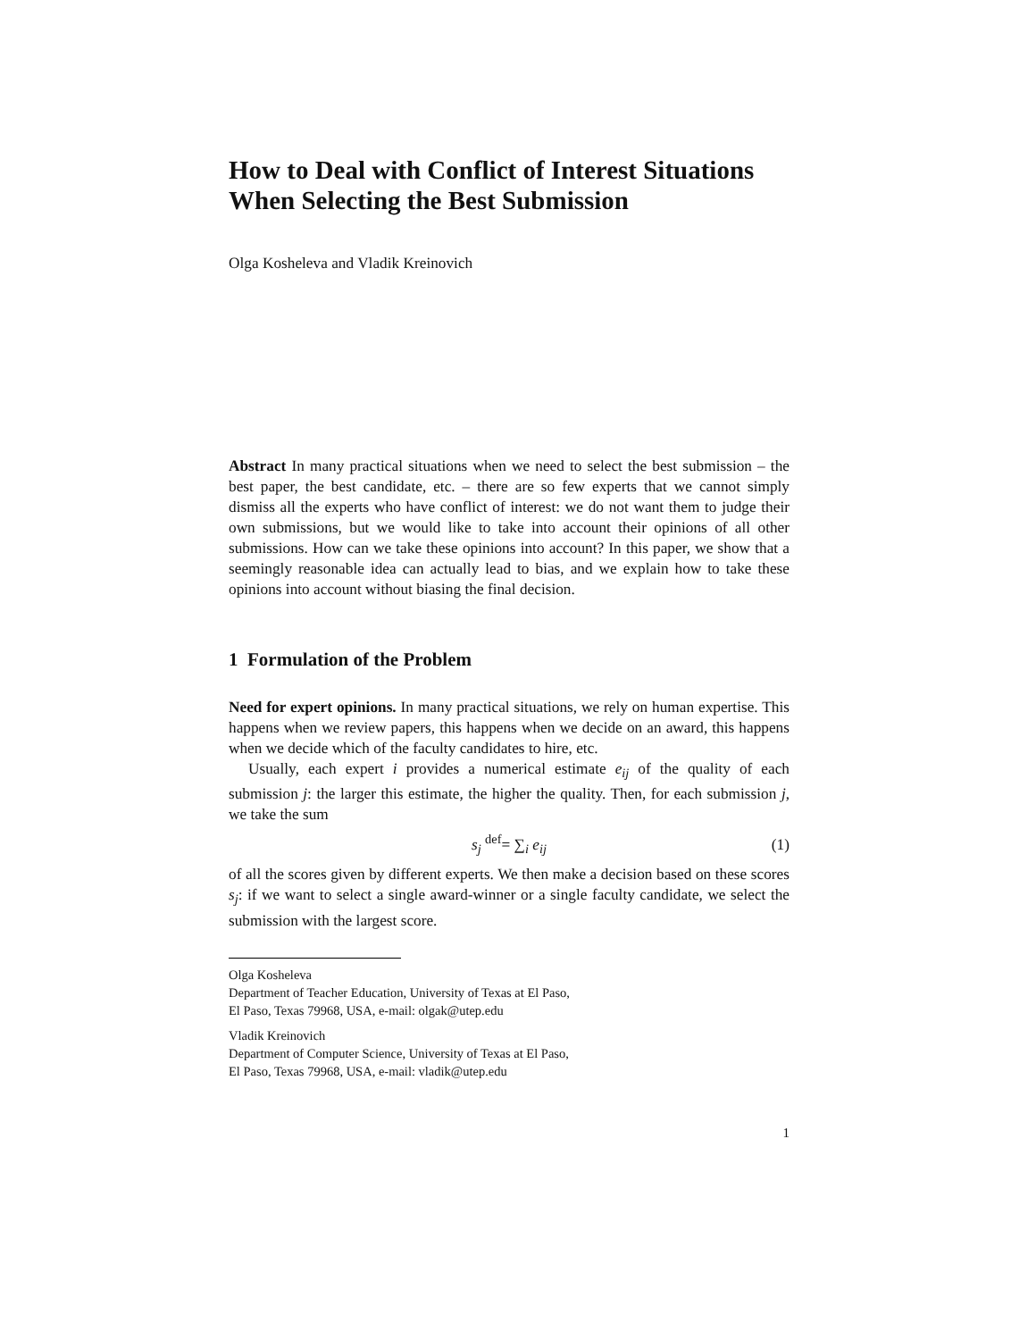How to Deal with Conflict of Interest Situations When Selecting the Best Submission
Olga Kosheleva and Vladik Kreinovich
Abstract In many practical situations when we need to select the best submission – the best paper, the best candidate, etc. – there are so few experts that we cannot simply dismiss all the experts who have conflict of interest: we do not want them to judge their own submissions, but we would like to take into account their opinions of all other submissions. How can we take these opinions into account? In this paper, we show that a seemingly reasonable idea can actually lead to bias, and we explain how to take these opinions into account without biasing the final decision.
1 Formulation of the Problem
Need for expert opinions. In many practical situations, we rely on human expertise. This happens when we review papers, this happens when we decide on an award, this happens when we decide which of the faculty candidates to hire, etc.
Usually, each expert i provides a numerical estimate e<sub>ij</sub> of the quality of each submission j: the larger this estimate, the higher the quality. Then, for each submission j, we take the sum
s<sub>j</sub> <sup>def</sup>= ∑<sub>i</sub> e<sub>ij</sub> (1)
of all the scores given by different experts. We then make a decision based on these scores s<sub>j</sub>: if we want to select a single award-winner or a single faculty candidate, we select the submission with the largest score.
Olga Kosheleva
Department of Teacher Education, University of Texas at El Paso,
El Paso, Texas 79968, USA, e-mail: olgak@utep.edu
Vladik Kreinovich
Department of Computer Science, University of Texas at El Paso,
El Paso, Texas 79968, USA, e-mail: vladik@utep.edu
1